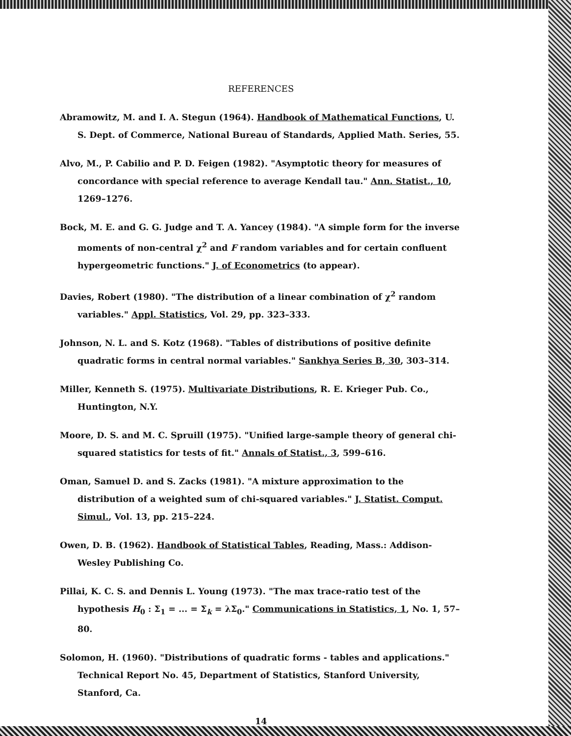REFERENCES
Abramowitz, M. and I. A. Stegun (1964). Handbook of Mathematical Functions, U. S. Dept. of Commerce, National Bureau of Standards, Applied Math. Series, 55.
Alvo, M., P. Cabilio and P. D. Feigen (1982). "Asymptotic theory for measures of concordance with special reference to average Kendall tau." Ann. Statist., 10, 1269–1276.
Bock, M. E. and G. G. Judge and T. A. Yancey (1984). "A simple form for the inverse moments of non-central χ<sup>2</sup> and F random variables and for certain confluent hypergeometric functions." J. of Econometrics (to appear).
Davies, Robert (1980). "The distribution of a linear combination of χ<sup>2</sup> random variables." Appl. Statistics, Vol. 29, pp. 323–333.
Johnson, N. L. and S. Kotz (1968). "Tables of distributions of positive definite quadratic forms in central normal variables." Sankhya Series B, 30, 303–314.
Miller, Kenneth S. (1975). Multivariate Distributions, R. E. Krieger Pub. Co., Huntington, N.Y.
Moore, D. S. and M. C. Spruill (1975). "Unified large-sample theory of general chi-squared statistics for tests of fit." Annals of Statist., 3, 599–616.
Oman, Samuel D. and S. Zacks (1981). "A mixture approximation to the distribution of a weighted sum of chi-squared variables." J. Statist. Comput. Simul., Vol. 13, pp. 215–224.
Owen, D. B. (1962). Handbook of Statistical Tables, Reading, Mass.: Addison-Wesley Publishing Co.
Pillai, K. C. S. and Dennis L. Young (1973). "The max trace-ratio test of the hypothesis H<sub>0</sub> : Σ<sub>1</sub> = ... = Σ<sub>k</sub> = λΣ<sub>0</sub>." Communications in Statistics, 1, No. 1, 57–80.
Solomon, H. (1960). "Distributions of quadratic forms - tables and applications." Technical Report No. 45, Department of Statistics, Stanford University, Stanford, Ca.
14